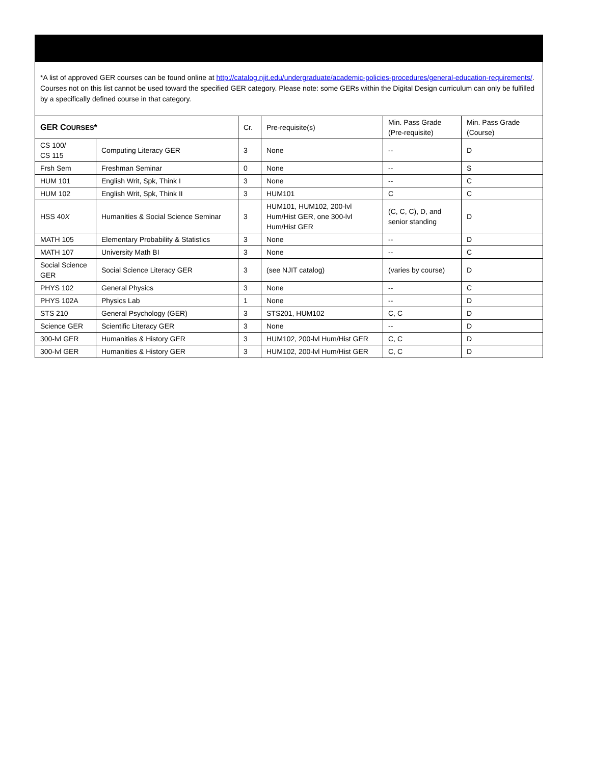*A list of approved GER courses can be found online at http://catalog.njit.edu/undergraduate/academic-policies-procedures/general-education-requirements/. Courses not on this list cannot be used toward the specified GER category. Please note: some GERs within the Digital Design curriculum can only be fulfilled by a specifically defined course in that category.
| GER C OURSES * | | Cr. | Pre-requisite(s) | Min. Pass Grade (Pre-requisite) | Min. Pass Grade (Course) |
| --- | --- | --- | --- | --- | --- |
| CS 100/ CS 115 | Computing Literacy GER | 3 | None | -- | D |
| Frsh Sem | Freshman Seminar | 0 | None | -- | S |
| HUM 101 | English Writ, Spk, Think I | 3 | None | -- | C |
| HUM 102 | English Writ, Spk, Think II | 3 | HUM101 | C | C |
| HSS 40 X | Humanities & Social Science Seminar | 3 | HUM101, HUM102, 200-lvl Hum/Hist GER, one 300-lvl Hum/Hist GER | (C, C, C), D, and senior standing | D |
| MATH 105 | Elementary Probability & Statistics | 3 | None | -- | D |
| MATH 107 | University Math BI | 3 | None | -- | C |
| Social Science GER | Social Science Literacy GER | 3 | (see NJIT catalog) | (varies by course) | D |
| PHYS 102 | General Physics | 3 | None | -- | C |
| PHYS 102A | Physics Lab | 1 | None | -- | D |
| STS 210 | General Psychology (GER) | 3 | STS201, HUM102 | C, C | D |
| Science GER | Scientific Literacy GER | 3 | None | -- | D |
| 300-lvl GER | Humanities & History GER | 3 | HUM102, 200-lvl Hum/Hist GER | C, C | D |
| 300-lvl GER | Humanities & History GER | 3 | HUM102, 200-lvl Hum/Hist GER | C, C | D |